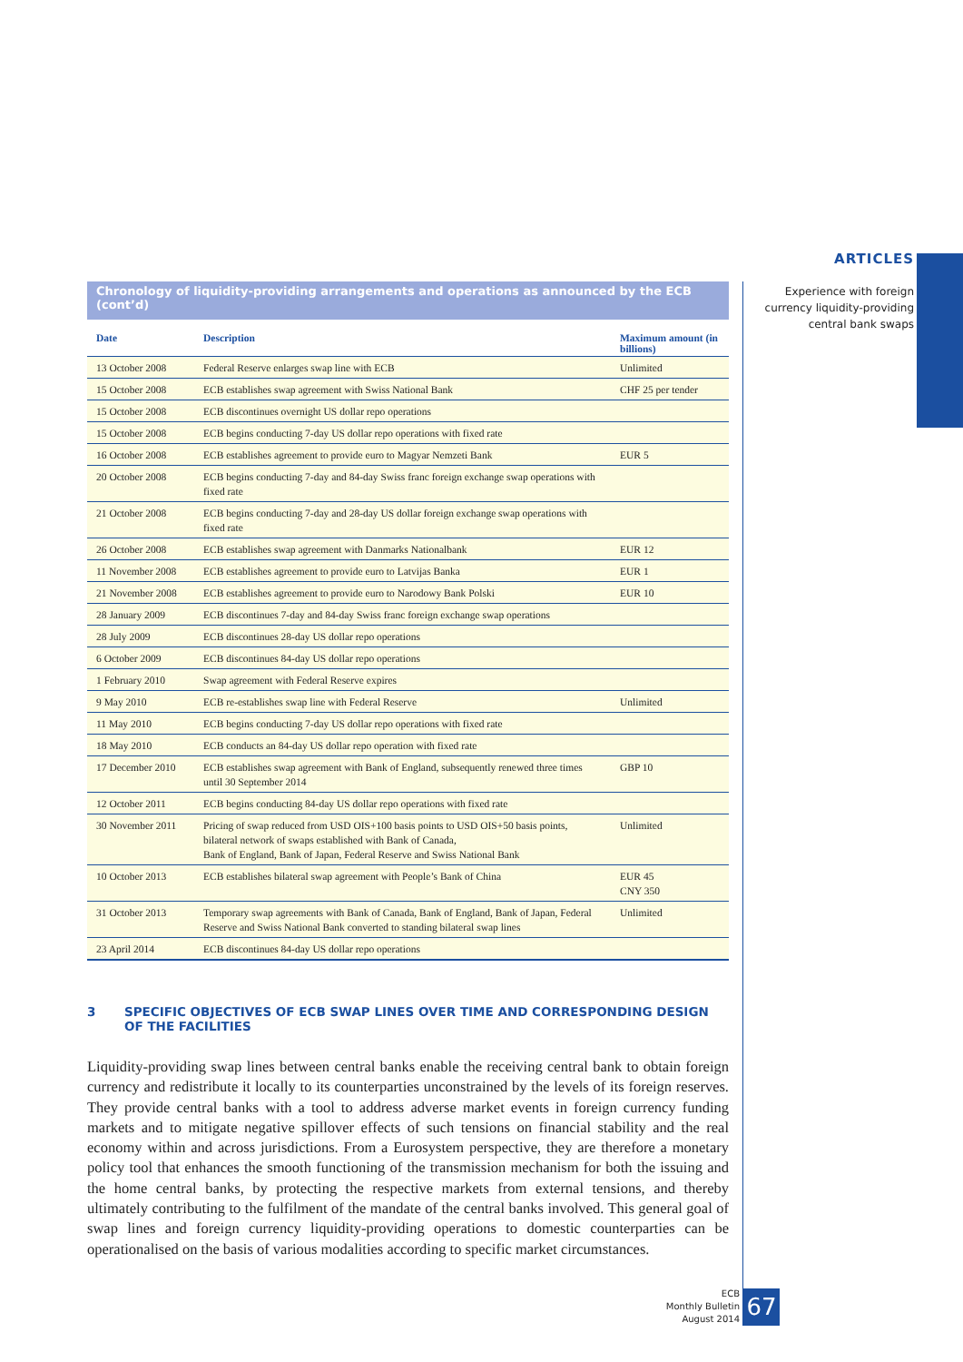ARTICLES
Experience with foreign
currency liquidity-providing
central bank swaps
Chronology of liquidity-providing arrangements and operations as announced by the ECB (cont’d)
| Date | Description | Maximum amount (in billions) |
| --- | --- | --- |
| 13 October 2008 | Federal Reserve enlarges swap line with ECB | Unlimited |
| 15 October 2008 | ECB establishes swap agreement with Swiss National Bank | CHF 25 per tender |
| 15 October 2008 | ECB discontinues overnight US dollar repo operations | |
| 15 October 2008 | ECB begins conducting 7-day US dollar repo operations with fixed rate | |
| 16 October 2008 | ECB establishes agreement to provide euro to Magyar Nemzeti Bank | EUR 5 |
| 20 October 2008 | ECB begins conducting 7-day and 84-day Swiss franc foreign exchange swap operations with fixed rate | |
| 21 October 2008 | ECB begins conducting 7-day and 28-day US dollar foreign exchange swap operations with fixed rate | |
| 26 October 2008 | ECB establishes swap agreement with Danmarks Nationalbank | EUR 12 |
| 11 November 2008 | ECB establishes agreement to provide euro to Latvijas Banka | EUR 1 |
| 21 November 2008 | ECB establishes agreement to provide euro to Narodowy Bank Polski | EUR 10 |
| 28 January 2009 | ECB discontinues 7-day and 84-day Swiss franc foreign exchange swap operations | |
| 28 July 2009 | ECB discontinues 28-day US dollar repo operations | |
| 6 October 2009 | ECB discontinues 84-day US dollar repo operations | |
| 1 February 2010 | Swap agreement with Federal Reserve expires | |
| 9 May 2010 | ECB re-establishes swap line with Federal Reserve | Unlimited |
| 11 May 2010 | ECB begins conducting 7-day US dollar repo operations with fixed rate | |
| 18 May 2010 | ECB conducts an 84-day US dollar repo operation with fixed rate | |
| 17 December 2010 | ECB establishes swap agreement with Bank of England, subsequently renewed three times until 30 September 2014 | GBP 10 |
| 12 October 2011 | ECB begins conducting 84-day US dollar repo operations with fixed rate | |
| 30 November 2011 | Pricing of swap reduced from USD OIS+100 basis points to USD OIS+50 basis points, bilateral network of swaps established with Bank of Canada, Bank of England, Bank of Japan, Federal Reserve and Swiss National Bank | Unlimited |
| 10 October 2013 | ECB establishes bilateral swap agreement with People’s Bank of China | EUR 45 CNY 350 |
| 31 October 2013 | Temporary swap agreements with Bank of Canada, Bank of England, Bank of Japan, Federal Reserve and Swiss National Bank converted to standing bilateral swap lines | Unlimited |
| 23 April 2014 | ECB discontinues 84-day US dollar repo operations | |
3 SPECIFIC OBJECTIVES OF ECB SWAP LINES OVER TIME AND CORRESPONDING DESIGN
OF THE FACILITIES
Liquidity-providing swap lines between central banks enable the receiving central bank to obtain foreign currency and redistribute it locally to its counterparties unconstrained by the levels of its foreign reserves. They provide central banks with a tool to address adverse market events in foreign currency funding markets and to mitigate negative spillover effects of such tensions on financial stability and the real economy within and across jurisdictions. From a Eurosystem perspective, they are therefore a monetary policy tool that enhances the smooth functioning of the transmission mechanism for both the issuing and the home central banks, by protecting the respective markets from external tensions, and thereby ultimately contributing to the fulfilment of the mandate of the central banks involved. This general goal of swap lines and foreign currency liquidity-providing operations to domestic counterparties can be operationalised on the basis of various modalities according to specific market circumstances.
ECB
Monthly Bulletin
August 2014
67